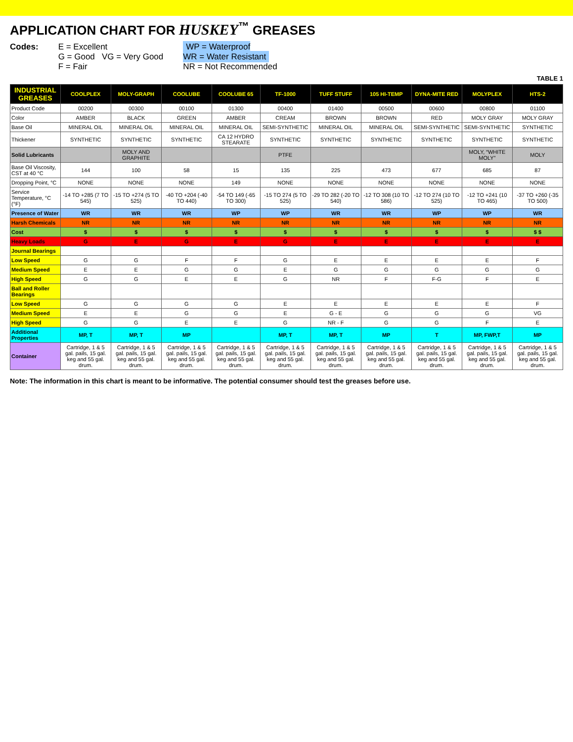APPLICATION CHART FOR HUSKEY<sup>™</sup> GREASES
Codes: E = Excellent
G = Good VG = Very Good
F = Fair
WP = Waterproof
WR = Water Resistant
NR = Not Recommended
TABLE 1
| INDUSTRIAL GREASES | COOLPLEX | MOLY-GRAPH | COOLUBE | COOLUBE 65 | TF-1000 | TUFF STUFF | 105 HI-TEMP | DYNA-MITE RED | MOLYPLEX | HTS-2 |
| --- | --- | --- | --- | --- | --- | --- | --- | --- | --- | --- |
| Product Code | 00200 | 00300 | 00100 | 01300 | 00400 | 01400 | 00500 | 00600 | 00800 | 01100 |
| Color | AMBER | BLACK | GREEN | AMBER | CREAM | BROWN | BROWN | RED | MOLY GRAY | MOLY GRAY |
| Base Oil | MINERAL OIL | MINERAL OIL | MINERAL OIL | MINERAL OIL | SEMI-SYNTHETIC | MINERAL OIL | MINERAL OIL | SEMI-SYNTHETIC | SEMI-SYNTHETIC | SYNTHETIC |
| Thickener | SYNTHETIC | SYNTHETIC | SYNTHETIC | CA 12 HYDRO STEARATE | SYNTHETIC | SYNTHETIC | SYNTHETIC | SYNTHETIC | SYNTHETIC | SYNTHETIC |
| Solid Lubricants | | MOLY AND GRAPHITE | | | PTFE | | | | MOLY, “WHITE MOLY” | MOLY |
| Base Oil Viscosity, CST at 40 °C | 144 | 100 | 58 | 15 | 135 | 225 | 473 | 677 | 685 | 87 |
| Dropping Point, °C | NONE | NONE | NONE | 149 | NONE | NONE | NONE | NONE | NONE | NONE |
| Service Temperature, °C (°F) | -14 TO +285 (7 TO 545) | -15 TO +274 (5 TO 525) | -40 TO +204 (-40 TO 440) | -54 TO 149 (-65 TO 300) | -15 TO 274 (5 TO 525) | -29 TO 282 (-20 TO 540) | -12 TO 308 (10 TO 586) | -12 TO 274 (10 TO 525) | -12 TO +241 (10 TO 465) | -37 TO +260 (-35 TO 500) |
| Presence of Water | WR | WR | WR | WP | WP | WR | WR | WP | WP | WR |
| Harsh Chemicals | NR | NR | NR | NR | NR | NR | NR | NR | NR | NR |
| Cost | $ | $ | $ | $ | $ | $ | $ | $ | $ | $ $ |
| Heavy Loads | G | E | G | E | G | E | E | E | E | E |
| Journal Bearings | | | | | | | | | | |
| Low Speed | G | G | F | F | G | E | E | E | E | F |
| Medium Speed | E | E | G | G | E | G | G | G | G | G |
| High Speed | G | G | E | E | G | NR | F | F-G | F | E |
| Ball and Roller Bearings | | | | | | | | | | |
| Low Speed | G | G | G | G | E | E | E | E | E | F |
| Medium Speed | E | E | G | G | E | G - E | G | G | G | VG |
| High Speed | G | G | E | E | G | NR - F | G | G | F | E |
| Additional Properties | MP, T | MP, T | MP | | MP, T | MP, T | MP | T | MP, FWP,T | MP |
| Container | Cartridge, 1 & 5 gal. pails, 15 gal. keg and 55 gal. drum. | Cartridge, 1 & 5 gal. pails, 15 gal. keg and 55 gal. drum. | Cartridge, 1 & 5 gal. pails, 15 gal. keg and 55 gal. drum. | Cartridge, 1 & 5 gal. pails, 15 gal. keg and 55 gal. drum. | Cartridge, 1 & 5 gal. pails, 15 gal. keg and 55 gal. drum. | Cartridge, 1 & 5 gal. pails, 15 gal. keg and 55 gal. drum. | Cartridge, 1 & 5 gal. pails, 15 gal. keg and 55 gal. drum. | Cartridge, 1 & 5 gal. pails, 15 gal. keg and 55 gal. drum. | Cartridge, 1 & 5 gal. pails, 15 gal. keg and 55 gal. drum. | Cartridge, 1 & 5 gal. pails, 15 gal. keg and 55 gal. drum. |
Note: The information in this chart is meant to be informative. The potential consumer should test the greases before use.